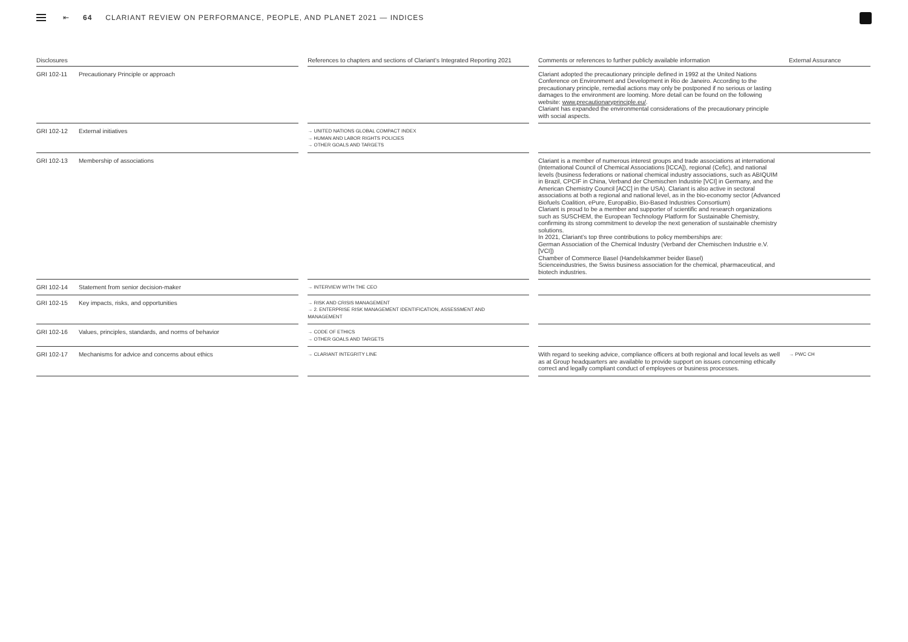⇤ 64 CLARIANT REVIEW ON PERFORMANCE, PEOPLE, AND PLANET 2021 — INDICES
| Disclosures | | | References to chapters and sections of Clariant’s Integrated Reporting 2021 | | Comments or references to further publicly available information | External Assurance |
| --- | --- | --- | --- | --- | --- | --- |
| GRI 102-11 | Precautionary Principle or approach | | | | Clariant adopted the precautionary principle defined in 1992 at the United Nations Conference on Environment and Development in Rio de Janeiro. According to the precautionary principle, remedial actions may only be postponed if no serious or lasting damages to the environment are looming. More detail can be found on the following website: www.precautionaryprinciple.eu/ . Clariant has expanded the environmental considerations of the precautionary principle with social aspects. | |
| GRI 102-12 | External initiatives | | → UNITED NATIONS GLOBAL COMPACT INDEX → HUMAN AND LABOR RIGHTS POLICIES → OTHER GOALS AND TARGETS | | | |
| GRI 102-13 | Membership of associations | | | | Clariant is a member of numerous interest groups and trade associations at international (International Council of Chemical Associations [ICCA]), regional (Cefic), and national levels (business federations or national chemical industry associations, such as ABIQUIM in Brazil, CPCIF in China, Verband der Chemischen Industrie [VCI] in Germany, and the American Chemistry Council [ACC] in the USA). Clariant is also active in sectoral associations at both a regional and national level, as in the bio-economy sector (Advanced Biofuels Coalition, ePure, EuropaBio, Bio-Based Industries Consortium) Clariant is proud to be a member and supporter of scientific and research organizations such as SUSCHEM, the European Technology Platform for Sustainable Chemistry, confirming its strong commitment to develop the next generation of sustainable chemistry solutions. In 2021, Clariant’s top three contributions to policy memberships are: German Association of the Chemical Industry (Verband der Chemischen Industrie e.V. [VCI]) Chamber of Commerce Basel (Handelskammer beider Basel) Scienceindustries, the Swiss business association for the chemical, pharmaceutical, and biotech industries. | |
| GRI 102-14 | Statement from senior decision-maker | | → INTERVIEW WITH THE CEO | | | |
| GRI 102-15 | Key impacts, risks, and opportunities | | → RISK AND CRISIS MANAGEMENT → 2. ENTERPRISE RISK MANAGEMENT IDENTIFICATION, ASSESSMENT AND MANAGEMENT | | | |
| GRI 102-16 | Values, principles, standards, and norms of behavior | | → CODE OF ETHICS → OTHER GOALS AND TARGETS | | | |
| GRI 102-17 | Mechanisms for advice and concerns about ethics | | → CLARIANT INTEGRITY LINE | | With regard to seeking advice, compliance officers at both regional and local levels as well as at Group headquarters are available to provide support on issues concerning ethically correct and legally compliant conduct of employees or business processes. | → PWC CH |